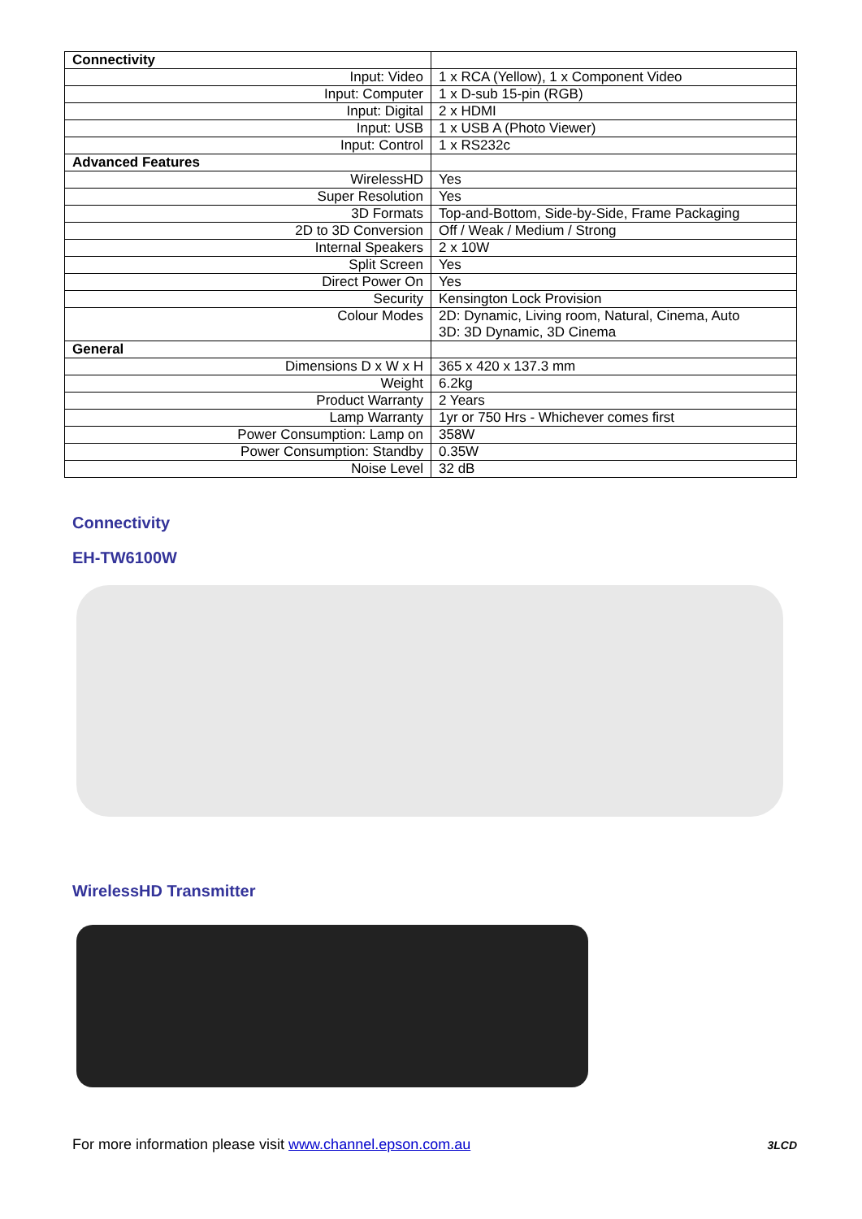| Connectivity | |
| Input: Video | 1 x RCA (Yellow), 1 x Component Video |
| Input: Computer | 1 x D-sub 15-pin (RGB) |
| Input: Digital | 2 x HDMI |
| Input: USB | 1 x USB A (Photo Viewer) |
| Input: Control | 1 x RS232c |
| Advanced Features | |
| WirelessHD | Yes |
| Super Resolution | Yes |
| 3D Formats | Top-and-Bottom, Side-by-Side, Frame Packaging |
| 2D to 3D Conversion | Off / Weak / Medium / Strong |
| Internal Speakers | 2 x 10W |
| Split Screen | Yes |
| Direct Power On | Yes |
| Security | Kensington Lock Provision |
| Colour Modes | 2D: Dynamic, Living room, Natural, Cinema, Auto 3D: 3D Dynamic, 3D Cinema |
| General | |
| Dimensions D x W x H | 365 x 420 x 137.3 mm |
| Weight | 6.2kg |
| Product Warranty | 2 Years |
| Lamp Warranty | 1yr or 750 Hrs - Whichever comes first |
| Power Consumption: Lamp on | 358W |
| Power Consumption: Standby | 0.35W |
| Noise Level | 32 dB |
Connectivity
EH-TW6100W
WirelessHD Transmitter
For more information please visit www.channel.epson.com.au 3LCD